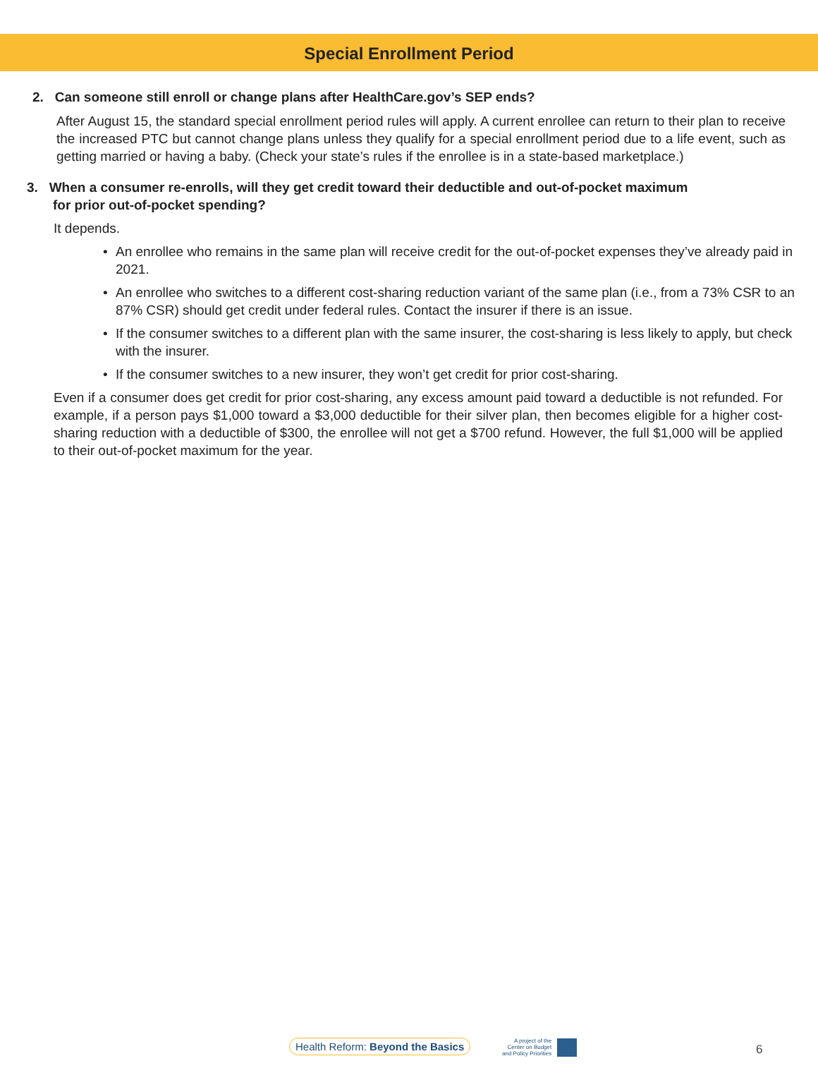Special Enrollment Period
2. Can someone still enroll or change plans after HealthCare.gov’s SEP ends?
After August 15, the standard special enrollment period rules will apply. A current enrollee can return to their plan to receive the increased PTC but cannot change plans unless they qualify for a special enrollment period due to a life event, such as getting married or having a baby. (Check your state’s rules if the enrollee is in a state-based marketplace.)
3. When a consumer re-enrolls, will they get credit toward their deductible and out-of-pocket maximum
for prior out-of-pocket spending?
It depends.
• An enrollee who remains in the same plan will receive credit for the out-of-pocket expenses they’ve already paid in 2021.
• An enrollee who switches to a different cost-sharing reduction variant of the same plan (i.e., from a 73% CSR to an 87% CSR) should get credit under federal rules. Contact the insurer if there is an issue.
• If the consumer switches to a different plan with the same insurer, the cost-sharing is less likely to apply, but check with the insurer.
• If the consumer switches to a new insurer, they won’t get credit for prior cost-sharing.
Even if a consumer does get credit for prior cost-sharing, any excess amount paid toward a deductible is not refunded. For example, if a person pays $1,000 toward a $3,000 deductible for their silver plan, then becomes eligible for a higher cost-sharing reduction with a deductible of $300, the enrollee will not get a $700 refund. However, the full $1,000 will be applied to their out-of-pocket maximum for the year.
Health Reform: Beyond the Basics
A project of the
Center on Budget
and Policy Priorities
6